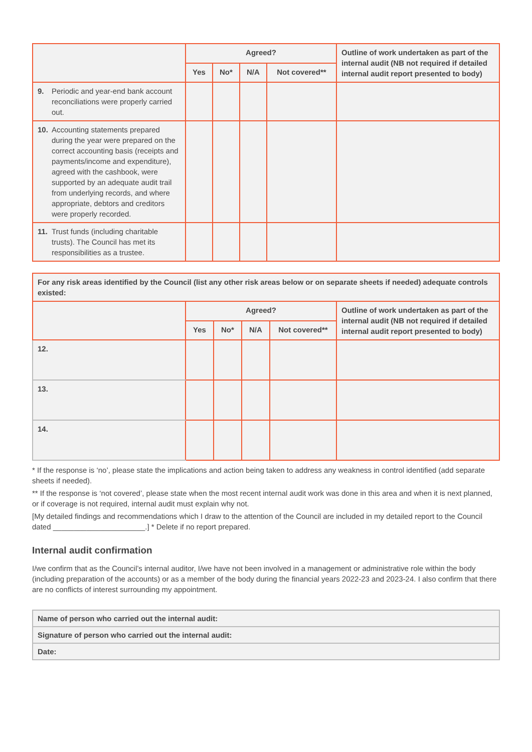| | Agreed? | | | | Outline of work undertaken as part of the internal audit (NB not required if detailed internal audit report presented to body) |
| --- | --- | --- | --- | --- | --- |
| | Yes | No* | N/A | Not covered** | |
| 9. Periodic and year-end bank account reconciliations were properly carried out. | | | | | |
| 10. Accounting statements prepared during the year were prepared on the correct accounting basis (receipts and payments/income and expenditure), agreed with the cashbook, were supported by an adequate audit trail from underlying records, and where appropriate, debtors and creditors were properly recorded. | | | | | |
| 11. Trust funds (including charitable trusts). The Council has met its responsibilities as a trustee. | | | | | |
| For any risk areas identified by the Council (list any other risk areas below or on separate sheets if needed) adequate controls existed: | | | | | |
| --- | --- | --- | --- | --- | --- |
| | Agreed? | | | | Outline of work undertaken as part of the internal audit (NB not required if detailed internal audit report presented to body) |
| | Yes | No* | N/A | Not covered** | |
| 12. | | | | | |
| 13. | | | | | |
| 14. | | | | | |
* If the response is ‘no’, please state the implications and action being taken to address any weakness in control identified (add separate sheets if needed).
** If the response is ‘not covered’, please state when the most recent internal audit work was done in this area and when it is next planned, or if coverage is not required, internal audit must explain why not.
[My detailed findings and recommendations which I draw to the attention of the Council are included in my detailed report to the Council dated ______________________.] * Delete if no report prepared.
Internal audit confirmation
I/we confirm that as the Council’s internal auditor, I/we have not been involved in a management or administrative role within the body (including preparation of the accounts) or as a member of the body during the financial years 2022-23 and 2023-24. I also confirm that there are no conflicts of interest surrounding my appointment.
| Name of person who carried out the internal audit: |
| Signature of person who carried out the internal audit: |
| Date: |